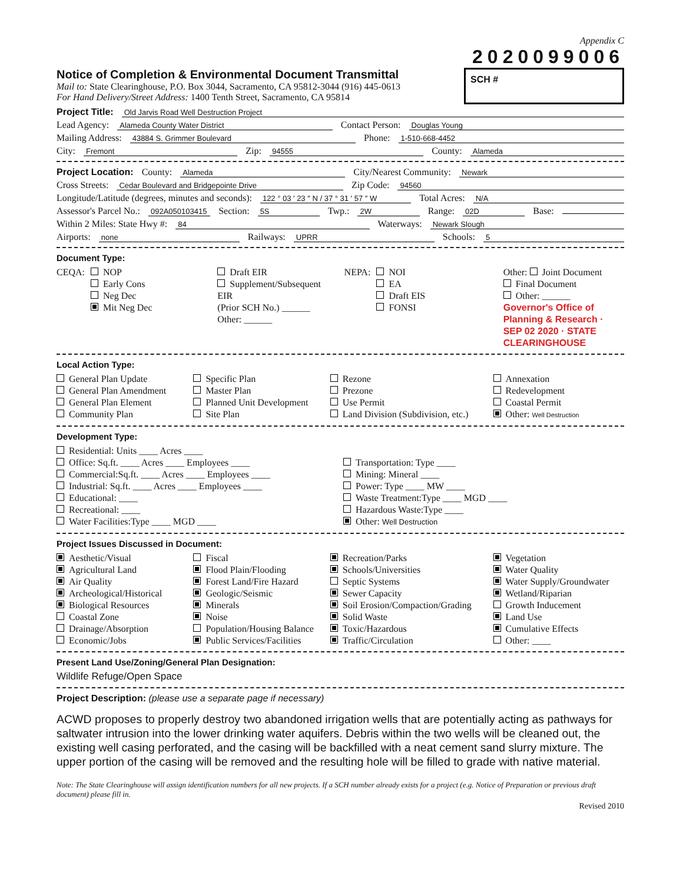Appendix C
2020099006
Notice of Completion & Environmental Document Transmittal
Mail to: State Clearinghouse, P.O. Box 3044, Sacramento, CA 95812-3044 (916) 445-0613
For Hand Delivery/Street Address: 1400 Tenth Street, Sacramento, CA 95814
SCH #
Project Title: Old Jarvis Road Well Destruction Project
Lead Agency: Alameda County Water District Contact Person: Douglas Young
Mailing Address: 43884 S. Grimmer Boulevard Phone: 1-510-668-4452
City: Fremont Zip: 94555 County: Alameda
Project Location: County: Alameda City/Nearest Community: Newark
Cross Streets: Cedar Boulevard and Bridgepointe Drive Zip Code: 94560
Longitude/Latitude (degrees, minutes and seconds): 122 ° 03 ′ 23 ″ N / 37 ° 31 ′ 57 ″ W Total Acres: N/A
Assessor's Parcel No.: 092A050103415 Section: 5S Twp.: 2W Range: 02D Base:
Within 2 Miles: State Hwy #: 84 Waterways: Newark Slough
Airports: none Railways: UPRR Schools: 5
Document Type:
CEQA:
NOP
Early Cons
Neg Dec
Mit Neg Dec
Draft EIR
Supplement/Subsequent EIR
(Prior SCH No.) ______
Other: ______
NEPA:
NOI
EA
Draft EIS
FONSI
Other: Joint Document
Final Document
Other: ______
Governor's Office of Planning & Research · SEP 02 2020 · STATE CLEARINGHOUSE
Local Action Type:
General Plan Update
General Plan Amendment
General Plan Element
Community Plan
Specific Plan
Master Plan
Planned Unit Development
Site Plan
Rezone
Prezone
Use Permit
Land Division (Subdivision, etc.)
Annexation
Redevelopment
Coastal Permit
Other: Well Destruction
Development Type:
Residential: Units ____ Acres ____
Office: Sq.ft. ____ Acres ____ Employees ____
Commercial:Sq.ft. ____ Acres ____ Employees ____
Industrial: Sq.ft. ____ Acres ____ Employees ____
Educational: ____
Recreational: ____
Water Facilities:Type ____ MGD ____
Transportation: Type ____
Mining: Mineral ____
Power: Type ____ MW ____
Waste Treatment:Type ____ MGD ____
Hazardous Waste:Type ____
Other: Well Destruction
Project Issues Discussed in Document:
Aesthetic/Visual
Agricultural Land
Air Quality
Archeological/Historical
Biological Resources
Coastal Zone
Drainage/Absorption
Economic/Jobs
Fiscal
Flood Plain/Flooding
Forest Land/Fire Hazard
Geologic/Seismic
Minerals
Noise
Population/Housing Balance
Public Services/Facilities
Recreation/Parks
Schools/Universities
Septic Systems
Sewer Capacity
Soil Erosion/Compaction/Grading
Solid Waste
Toxic/Hazardous
Traffic/Circulation
Vegetation
Water Quality
Water Supply/Groundwater
Wetland/Riparian
Growth Inducement
Land Use
Cumulative Effects
Other: ____
Present Land Use/Zoning/General Plan Designation:
Wildlife Refuge/Open Space
Project Description: (please use a separate page if necessary)
ACWD proposes to properly destroy two abandoned irrigation wells that are potentially acting as pathways for saltwater intrusion into the lower drinking water aquifers. Debris within the two wells will be cleaned out, the existing well casing perforated, and the casing will be backfilled with a neat cement sand slurry mixture. The upper portion of the casing will be removed and the resulting hole will be filled to grade with native material.
Note: The State Clearinghouse will assign identification numbers for all new projects. If a SCH number already exists for a project (e.g. Notice of Preparation or previous draft document) please fill in.
Revised 2010